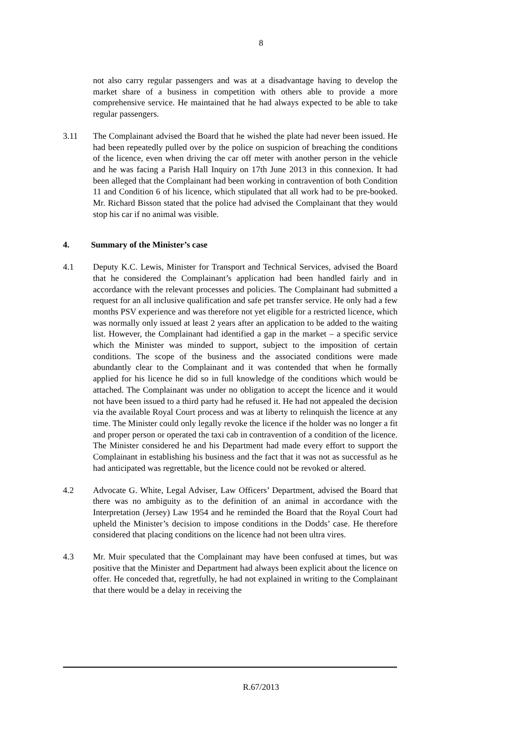8
not also carry regular passengers and was at a disadvantage having to develop the market share of a business in competition with others able to provide a more comprehensive service. He maintained that he had always expected to be able to take regular passengers.
3.11 The Complainant advised the Board that he wished the plate had never been issued. He had been repeatedly pulled over by the police on suspicion of breaching the conditions of the licence, even when driving the car off meter with another person in the vehicle and he was facing a Parish Hall Inquiry on 17th June 2013 in this connexion. It had been alleged that the Complainant had been working in contravention of both Condition 11 and Condition 6 of his licence, which stipulated that all work had to be pre-booked. Mr. Richard Bisson stated that the police had advised the Complainant that they would stop his car if no animal was visible.
4. Summary of the Minister’s case
4.1 Deputy K.C. Lewis, Minister for Transport and Technical Services, advised the Board that he considered the Complainant’s application had been handled fairly and in accordance with the relevant processes and policies. The Complainant had submitted a request for an all inclusive qualification and safe pet transfer service. He only had a few months PSV experience and was therefore not yet eligible for a restricted licence, which was normally only issued at least 2 years after an application to be added to the waiting list. However, the Complainant had identified a gap in the market – a specific service which the Minister was minded to support, subject to the imposition of certain conditions. The scope of the business and the associated conditions were made abundantly clear to the Complainant and it was contended that when he formally applied for his licence he did so in full knowledge of the conditions which would be attached. The Complainant was under no obligation to accept the licence and it would not have been issued to a third party had he refused it. He had not appealed the decision via the available Royal Court process and was at liberty to relinquish the licence at any time. The Minister could only legally revoke the licence if the holder was no longer a fit and proper person or operated the taxi cab in contravention of a condition of the licence. The Minister considered he and his Department had made every effort to support the Complainant in establishing his business and the fact that it was not as successful as he had anticipated was regrettable, but the licence could not be revoked or altered.
4.2 Advocate G. White, Legal Adviser, Law Officers’ Department, advised the Board that there was no ambiguity as to the definition of an animal in accordance with the Interpretation (Jersey) Law 1954 and he reminded the Board that the Royal Court had upheld the Minister’s decision to impose conditions in the Dodds’ case. He therefore considered that placing conditions on the licence had not been ultra vires.
4.3 Mr. Muir speculated that the Complainant may have been confused at times, but was positive that the Minister and Department had always been explicit about the licence on offer. He conceded that, regretfully, he had not explained in writing to the Complainant that there would be a delay in receiving the
R.67/2013